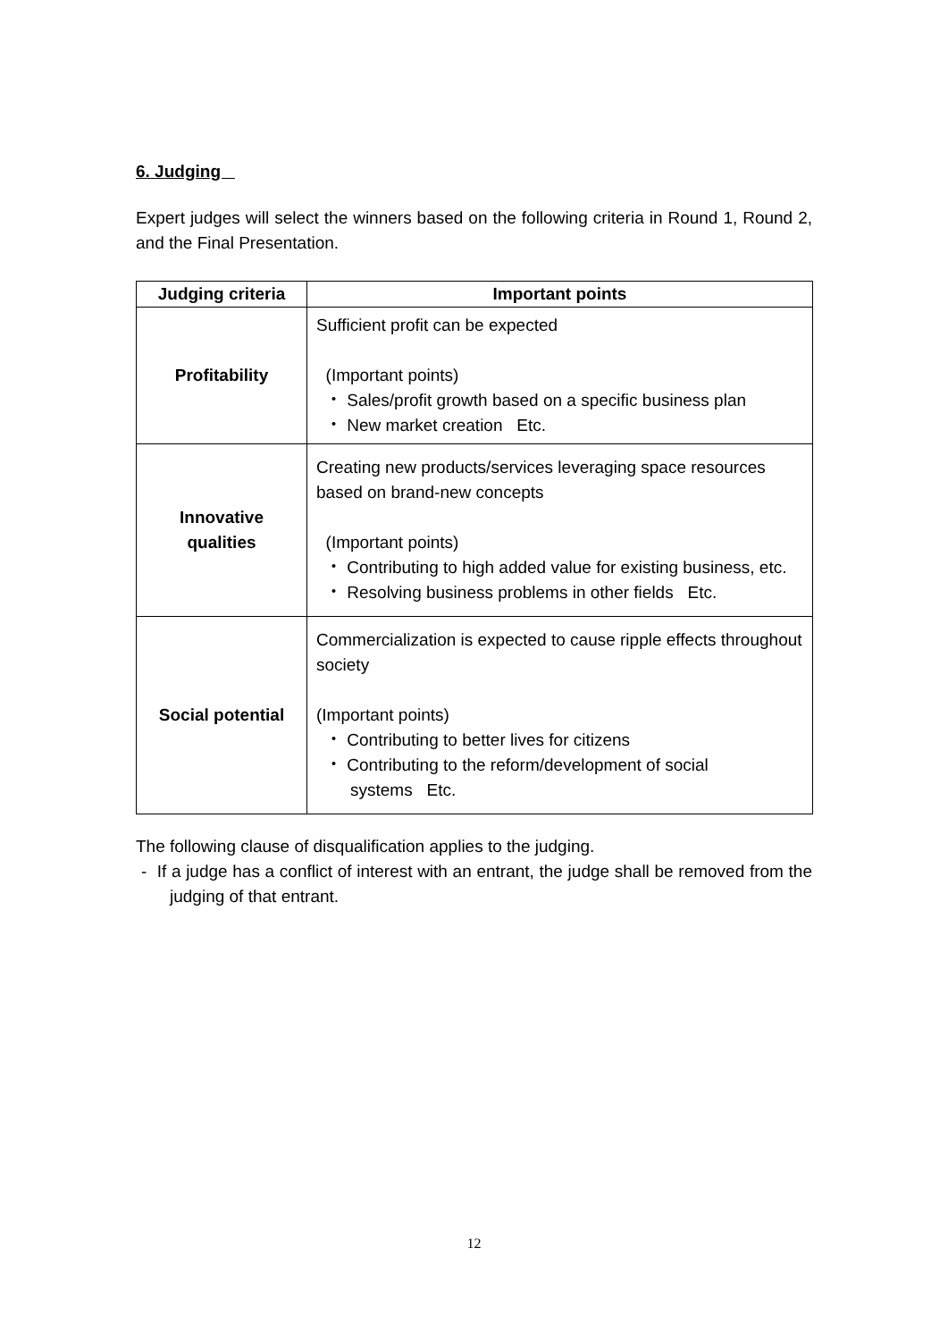6. Judging
Expert judges will select the winners based on the following criteria in Round 1, Round 2, and the Final Presentation.
| Judging criteria | Important points |
| --- | --- |
| Profitability | Sufficient profit can be expected (Important points) ・ Sales/profit growth based on a specific business plan ・ New market creation Etc. |
| Innovative qualities | Creating new products/services leveraging space resources based on brand-new concepts (Important points) ・ Contributing to high added value for existing business, etc. ・ Resolving business problems in other fields Etc. |
| Social potential | Commercialization is expected to cause ripple effects throughout society (Important points) ・ Contributing to better lives for citizens ・ Contributing to the reform/development of social systems Etc. |
The following clause of disqualification applies to the judging.
- If a judge has a conflict of interest with an entrant, the judge shall be removed from the judging of that entrant.
12